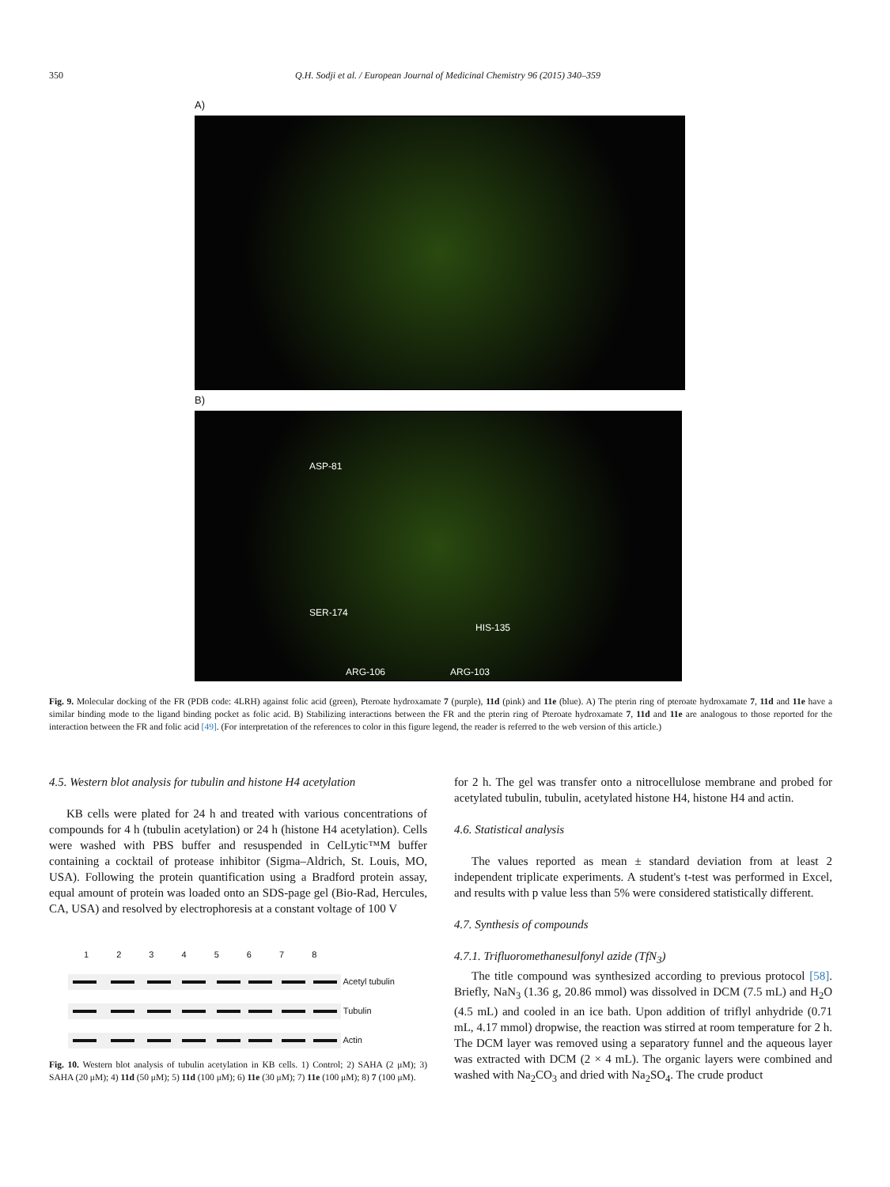350 Q.H. Sodji et al. / European Journal of Medicinal Chemistry 96 (2015) 340–359
A)
B)
ASP-81
SER-174
HIS-135
ARG-106 ARG-103
Fig. 9. Molecular docking of the FR (PDB code: 4LRH) against folic acid (green), Pteroate hydroxamate 7 (purple), 11d (pink) and 11e (blue). A) The pterin ring of pteroate hydroxamate 7, 11d and 11e have a similar binding mode to the ligand binding pocket as folic acid. B) Stabilizing interactions between the FR and the pterin ring of Pteroate hydroxamate 7, 11d and 11e are analogous to those reported for the interaction between the FR and folic acid [49]. (For interpretation of the references to color in this figure legend, the reader is referred to the web version of this article.)
4.5. Western blot analysis for tubulin and histone H4 acetylation
KB cells were plated for 24 h and treated with various concentrations of compounds for 4 h (tubulin acetylation) or 24 h (histone H4 acetylation). Cells were washed with PBS buffer and resuspended in CelLytic™M buffer containing a cocktail of protease inhibitor (Sigma–Aldrich, St. Louis, MO, USA). Following the protein quantification using a Bradford protein assay, equal amount of protein was loaded onto an SDS-page gel (Bio-Rad, Hercules, CA, USA) and resolved by electrophoresis at a constant voltage of 100 V
1 2 3 4 5 6 7 8
Acetyl tubulin
Tubulin
Actin
Fig. 10. Western blot analysis of tubulin acetylation in KB cells. 1) Control; 2) SAHA (2 μM); 3) SAHA (20 μM); 4) 11d (50 μM); 5) 11d (100 μM); 6) 11e (30 μM); 7) 11e (100 μM); 8) 7 (100 μM).
for 2 h. The gel was transfer onto a nitrocellulose membrane and probed for acetylated tubulin, tubulin, acetylated histone H4, histone H4 and actin.
4.6. Statistical analysis
The values reported as mean ± standard deviation from at least 2 independent triplicate experiments. A student's t-test was performed in Excel, and results with p value less than 5% were considered statistically different.
4.7. Synthesis of compounds
4.7.1. Trifluoromethanesulfonyl azide (TfN<sub>3</sub>)
The title compound was synthesized according to previous protocol [58]. Briefly, NaN<sub>3</sub> (1.36 g, 20.86 mmol) was dissolved in DCM (7.5 mL) and H<sub>2</sub>O (4.5 mL) and cooled in an ice bath. Upon addition of triflyl anhydride (0.71 mL, 4.17 mmol) dropwise, the reaction was stirred at room temperature for 2 h. The DCM layer was removed using a separatory funnel and the aqueous layer was extracted with DCM (2 × 4 mL). The organic layers were combined and washed with Na<sub>2</sub>CO<sub>3</sub> and dried with Na<sub>2</sub>SO<sub>4</sub>. The crude product